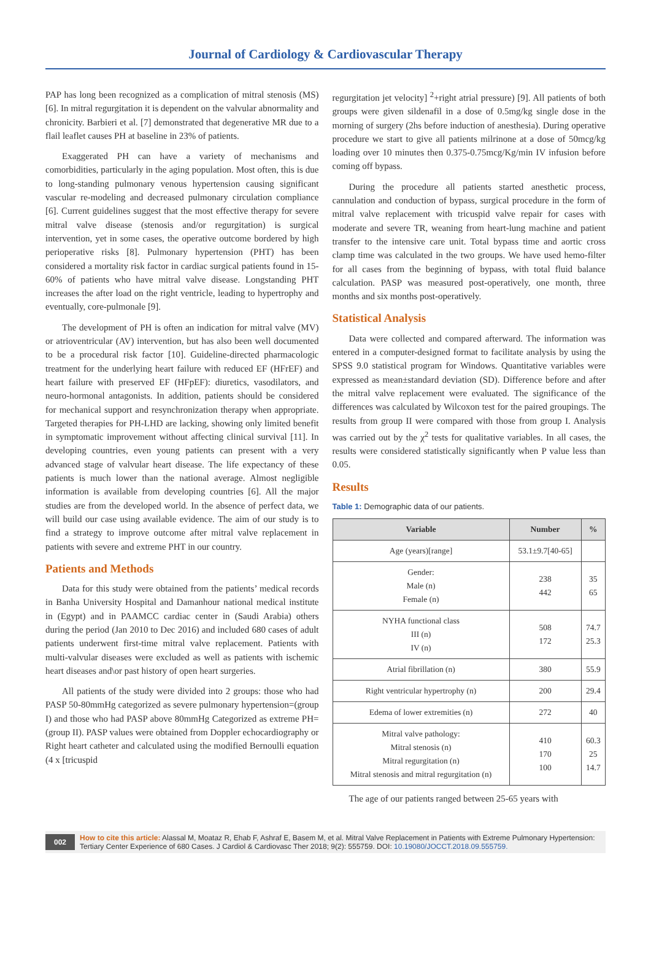Journal of Cardiology & Cardiovascular Therapy
PAP has long been recognized as a complication of mitral stenosis (MS) [6]. In mitral regurgitation it is dependent on the valvular abnormality and chronicity. Barbieri et al. [7] demonstrated that degenerative MR due to a flail leaflet causes PH at baseline in 23% of patients.
Exaggerated PH can have a variety of mechanisms and comorbidities, particularly in the aging population. Most often, this is due to long-standing pulmonary venous hypertension causing significant vascular re-modeling and decreased pulmonary circulation compliance [6]. Current guidelines suggest that the most effective therapy for severe mitral valve disease (stenosis and/or regurgitation) is surgical intervention, yet in some cases, the operative outcome bordered by high perioperative risks [8]. Pulmonary hypertension (PHT) has been considered a mortality risk factor in cardiac surgical patients found in 15-60% of patients who have mitral valve disease. Longstanding PHT increases the after load on the right ventricle, leading to hypertrophy and eventually, core-pulmonale [9].
The development of PH is often an indication for mitral valve (MV) or atrioventricular (AV) intervention, but has also been well documented to be a procedural risk factor [10]. Guideline-directed pharmacologic treatment for the underlying heart failure with reduced EF (HFrEF) and heart failure with preserved EF (HFpEF): diuretics, vasodilators, and neuro-hormonal antagonists. In addition, patients should be considered for mechanical support and resynchronization therapy when appropriate. Targeted therapies for PH-LHD are lacking, showing only limited benefit in symptomatic improvement without affecting clinical survival [11]. In developing countries, even young patients can present with a very advanced stage of valvular heart disease. The life expectancy of these patients is much lower than the national average. Almost negligible information is available from developing countries [6]. All the major studies are from the developed world. In the absence of perfect data, we will build our case using available evidence. The aim of our study is to find a strategy to improve outcome after mitral valve replacement in patients with severe and extreme PHT in our country.
Patients and Methods
Data for this study were obtained from the patients’ medical records in Banha University Hospital and Damanhour national medical institute in (Egypt) and in PAAMCC cardiac center in (Saudi Arabia) others during the period (Jan 2010 to Dec 2016) and included 680 cases of adult patients underwent first-time mitral valve replacement. Patients with multi-valvular diseases were excluded as well as patients with ischemic heart diseases and\or past history of open heart surgeries.
All patients of the study were divided into 2 groups: those who had PASP 50-80mmHg categorized as severe pulmonary hypertension=(group I) and those who had PASP above 80mmHg Categorized as extreme PH=(group II). PASP values were obtained from Doppler echocardiography or Right heart catheter and calculated using the modified Bernoulli equation (4 x [tricuspid
regurgitation jet velocity] <sup>2</sup>+right atrial pressure) [9]. All patients of both groups were given sildenafil in a dose of 0.5mg/kg single dose in the morning of surgery (2hs before induction of anesthesia). During operative procedure we start to give all patients milrinone at a dose of 50mcg/kg loading over 10 minutes then 0.375-0.75mcg/Kg/min IV infusion before coming off bypass.
During the procedure all patients started anesthetic process, cannulation and conduction of bypass, surgical procedure in the form of mitral valve replacement with tricuspid valve repair for cases with moderate and severe TR, weaning from heart-lung machine and patient transfer to the intensive care unit. Total bypass time and aortic cross clamp time was calculated in the two groups. We have used hemo-filter for all cases from the beginning of bypass, with total fluid balance calculation. PASP was measured post-operatively, one month, three months and six months post-operatively.
Statistical Analysis
Data were collected and compared afterward. The information was entered in a computer-designed format to facilitate analysis by using the SPSS 9.0 statistical program for Windows. Quantitative variables were expressed as mean±standard deviation (SD). Difference before and after the mitral valve replacement were evaluated. The significance of the differences was calculated by Wilcoxon test for the paired groupings. The results from group II were compared with those from group I. Analysis was carried out by the χ<sup>2</sup> tests for qualitative variables. In all cases, the results were considered statistically significantly when P value less than 0.05.
Results
Table 1: Demographic data of our patients.
| Variable | Number | % |
| --- | --- | --- |
| Age (years)[range] | 53.1±9.7[40-65] | |
| Gender: Male (n) Female (n) | 238 442 | 35 65 |
| NYHA functional class III (n) IV (n) | 508 172 | 74.7 25.3 |
| Atrial fibrillation (n) | 380 | 55.9 |
| Right ventricular hypertrophy (n) | 200 | 29.4 |
| Edema of lower extremities (n) | 272 | 40 |
| Mitral valve pathology: Mitral stenosis (n) Mitral regurgitation (n) Mitral stenosis and mitral regurgitation (n) | 410 170 100 | 60.3 25 14.7 |
The age of our patients ranged between 25-65 years with
002
How to cite this article: Alassal M, Moataz R, Ehab F, Ashraf E, Basem M, et al. Mitral Valve Replacement in Patients with Extreme Pulmonary Hypertension: Tertiary Center Experience of 680 Cases. J Cardiol & Cardiovasc Ther 2018; 9(2): 555759. DOI: 10.19080/JOCCT.2018.09.555759.